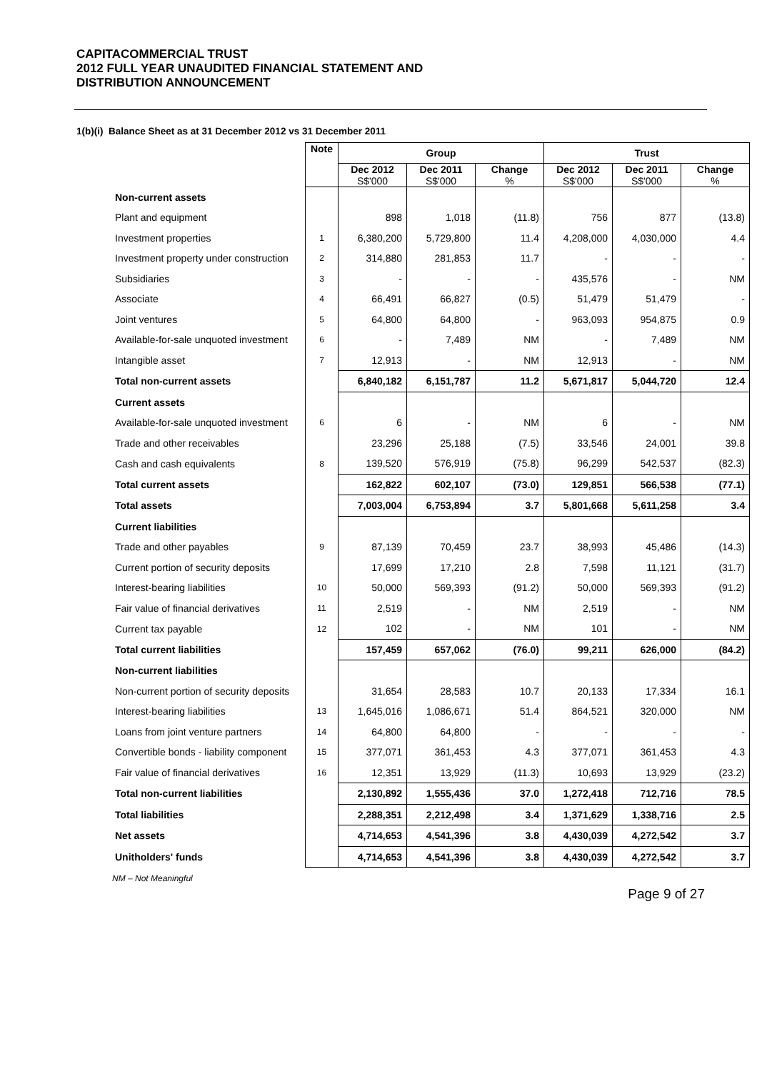CAPITACOMMERCIAL TRUST
2012 FULL YEAR UNAUDITED FINANCIAL STATEMENT AND
DISTRIBUTION ANNOUNCEMENT
1(b)(i) Balance Sheet as at 31 December 2012 vs 31 December 2011
| | Note | Group | | | Trust | | |
| | | Dec 2012 S$'000 | Dec 2011 S$'000 | Change % | Dec 2012 S$'000 | Dec 2011 S$'000 | Change % |
| Non-current assets | | | | | | | |
| Plant and equipment | | 898 | 1,018 | (11.8) | 756 | 877 | (13.8) |
| Investment properties | 1 | 6,380,200 | 5,729,800 | 11.4 | 4,208,000 | 4,030,000 | 4.4 |
| Investment property under construction | 2 | 314,880 | 281,853 | 11.7 | - | - | - |
| Subsidiaries | 3 | - | - | - | 435,576 | - | NM |
| Associate | 4 | 66,491 | 66,827 | (0.5) | 51,479 | 51,479 | - |
| Joint ventures | 5 | 64,800 | 64,800 | - | 963,093 | 954,875 | 0.9 |
| Available-for-sale unquoted investment | 6 | - | 7,489 | NM | - | 7,489 | NM |
| Intangible asset | 7 | 12,913 | - | NM | 12,913 | - | NM |
| Total non-current assets | | 6,840,182 | 6,151,787 | 11.2 | 5,671,817 | 5,044,720 | 12.4 |
| Current assets | | | | | | | |
| Available-for-sale unquoted investment | 6 | 6 | - | NM | 6 | - | NM |
| Trade and other receivables | | 23,296 | 25,188 | (7.5) | 33,546 | 24,001 | 39.8 |
| Cash and cash equivalents | 8 | 139,520 | 576,919 | (75.8) | 96,299 | 542,537 | (82.3) |
| Total current assets | | 162,822 | 602,107 | (73.0) | 129,851 | 566,538 | (77.1) |
| Total assets | | 7,003,004 | 6,753,894 | 3.7 | 5,801,668 | 5,611,258 | 3.4 |
| Current liabilities | | | | | | | |
| Trade and other payables | 9 | 87,139 | 70,459 | 23.7 | 38,993 | 45,486 | (14.3) |
| Current portion of security deposits | | 17,699 | 17,210 | 2.8 | 7,598 | 11,121 | (31.7) |
| Interest-bearing liabilities | 10 | 50,000 | 569,393 | (91.2) | 50,000 | 569,393 | (91.2) |
| Fair value of financial derivatives | 11 | 2,519 | - | NM | 2,519 | - | NM |
| Current tax payable | 12 | 102 | - | NM | 101 | - | NM |
| Total current liabilities | | 157,459 | 657,062 | (76.0) | 99,211 | 626,000 | (84.2) |
| Non-current liabilities | | | | | | | |
| Non-current portion of security deposits | | 31,654 | 28,583 | 10.7 | 20,133 | 17,334 | 16.1 |
| Interest-bearing liabilities | 13 | 1,645,016 | 1,086,671 | 51.4 | 864,521 | 320,000 | NM |
| Loans from joint venture partners | 14 | 64,800 | 64,800 | - | - | - | - |
| Convertible bonds - liability component | 15 | 377,071 | 361,453 | 4.3 | 377,071 | 361,453 | 4.3 |
| Fair value of financial derivatives | 16 | 12,351 | 13,929 | (11.3) | 10,693 | 13,929 | (23.2) |
| Total non-current liabilities | | 2,130,892 | 1,555,436 | 37.0 | 1,272,418 | 712,716 | 78.5 |
| Total liabilities | | 2,288,351 | 2,212,498 | 3.4 | 1,371,629 | 1,338,716 | 2.5 |
| Net assets | | 4,714,653 | 4,541,396 | 3.8 | 4,430,039 | 4,272,542 | 3.7 |
| Unitholders' funds | | 4,714,653 | 4,541,396 | 3.8 | 4,430,039 | 4,272,542 | 3.7 |
NM – Not Meaningful
Page 9 of 27